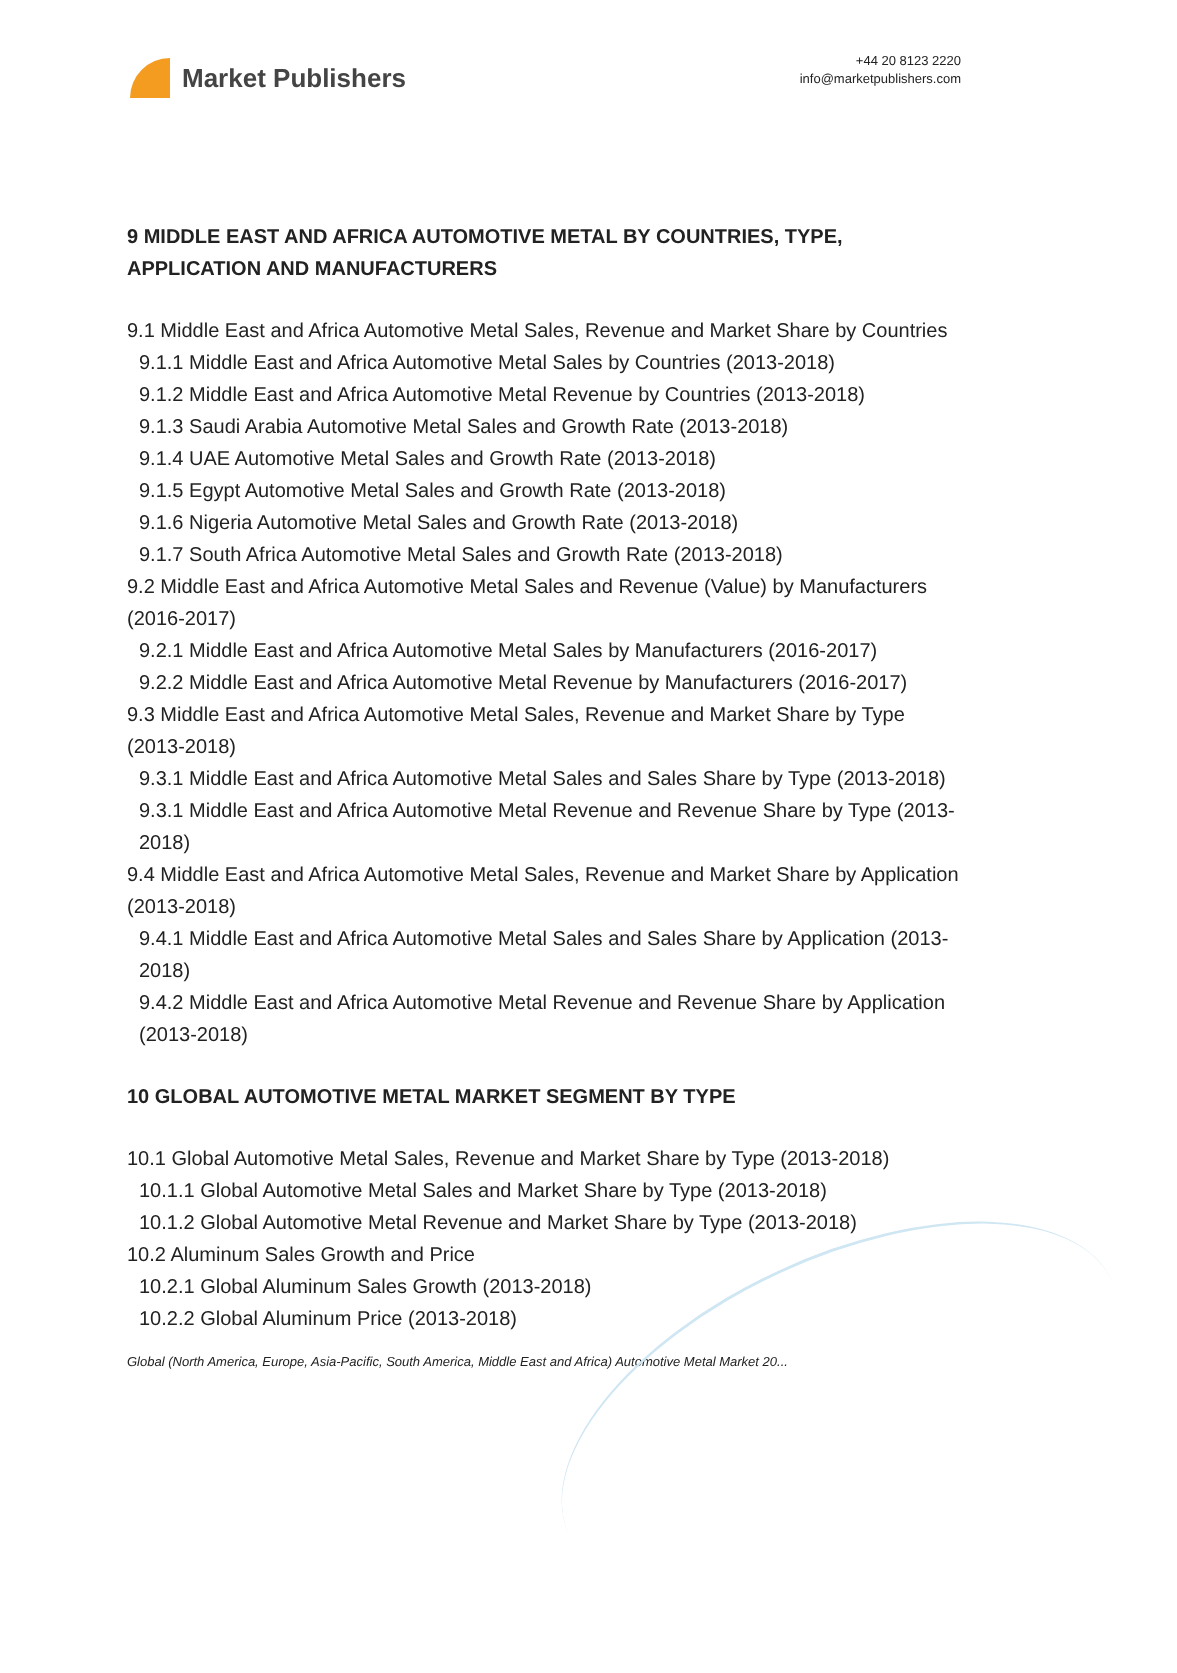Market Publishers
+44 20 8123 2220
info@marketpublishers.com
9 MIDDLE EAST AND AFRICA AUTOMOTIVE METAL BY COUNTRIES, TYPE, APPLICATION AND MANUFACTURERS
9.1 Middle East and Africa Automotive Metal Sales, Revenue and Market Share by Countries
9.1.1 Middle East and Africa Automotive Metal Sales by Countries (2013-2018)
9.1.2 Middle East and Africa Automotive Metal Revenue by Countries (2013-2018)
9.1.3 Saudi Arabia Automotive Metal Sales and Growth Rate (2013-2018)
9.1.4 UAE Automotive Metal Sales and Growth Rate (2013-2018)
9.1.5 Egypt Automotive Metal Sales and Growth Rate (2013-2018)
9.1.6 Nigeria Automotive Metal Sales and Growth Rate (2013-2018)
9.1.7 South Africa Automotive Metal Sales and Growth Rate (2013-2018)
9.2 Middle East and Africa Automotive Metal Sales and Revenue (Value) by Manufacturers (2016-2017)
9.2.1 Middle East and Africa Automotive Metal Sales by Manufacturers (2016-2017)
9.2.2 Middle East and Africa Automotive Metal Revenue by Manufacturers (2016-2017)
9.3 Middle East and Africa Automotive Metal Sales, Revenue and Market Share by Type (2013-2018)
9.3.1 Middle East and Africa Automotive Metal Sales and Sales Share by Type (2013-2018)
9.3.1 Middle East and Africa Automotive Metal Revenue and Revenue Share by Type (2013-2018)
9.4 Middle East and Africa Automotive Metal Sales, Revenue and Market Share by Application (2013-2018)
9.4.1 Middle East and Africa Automotive Metal Sales and Sales Share by Application (2013-2018)
9.4.2 Middle East and Africa Automotive Metal Revenue and Revenue Share by Application (2013-2018)
10 GLOBAL AUTOMOTIVE METAL MARKET SEGMENT BY TYPE
10.1 Global Automotive Metal Sales, Revenue and Market Share by Type (2013-2018)
10.1.1 Global Automotive Metal Sales and Market Share by Type (2013-2018)
10.1.2 Global Automotive Metal Revenue and Market Share by Type (2013-2018)
10.2 Aluminum Sales Growth and Price
10.2.1 Global Aluminum Sales Growth (2013-2018)
10.2.2 Global Aluminum Price (2013-2018)
Global (North America, Europe, Asia-Pacific, South America, Middle East and Africa) Automotive Metal Market 20...